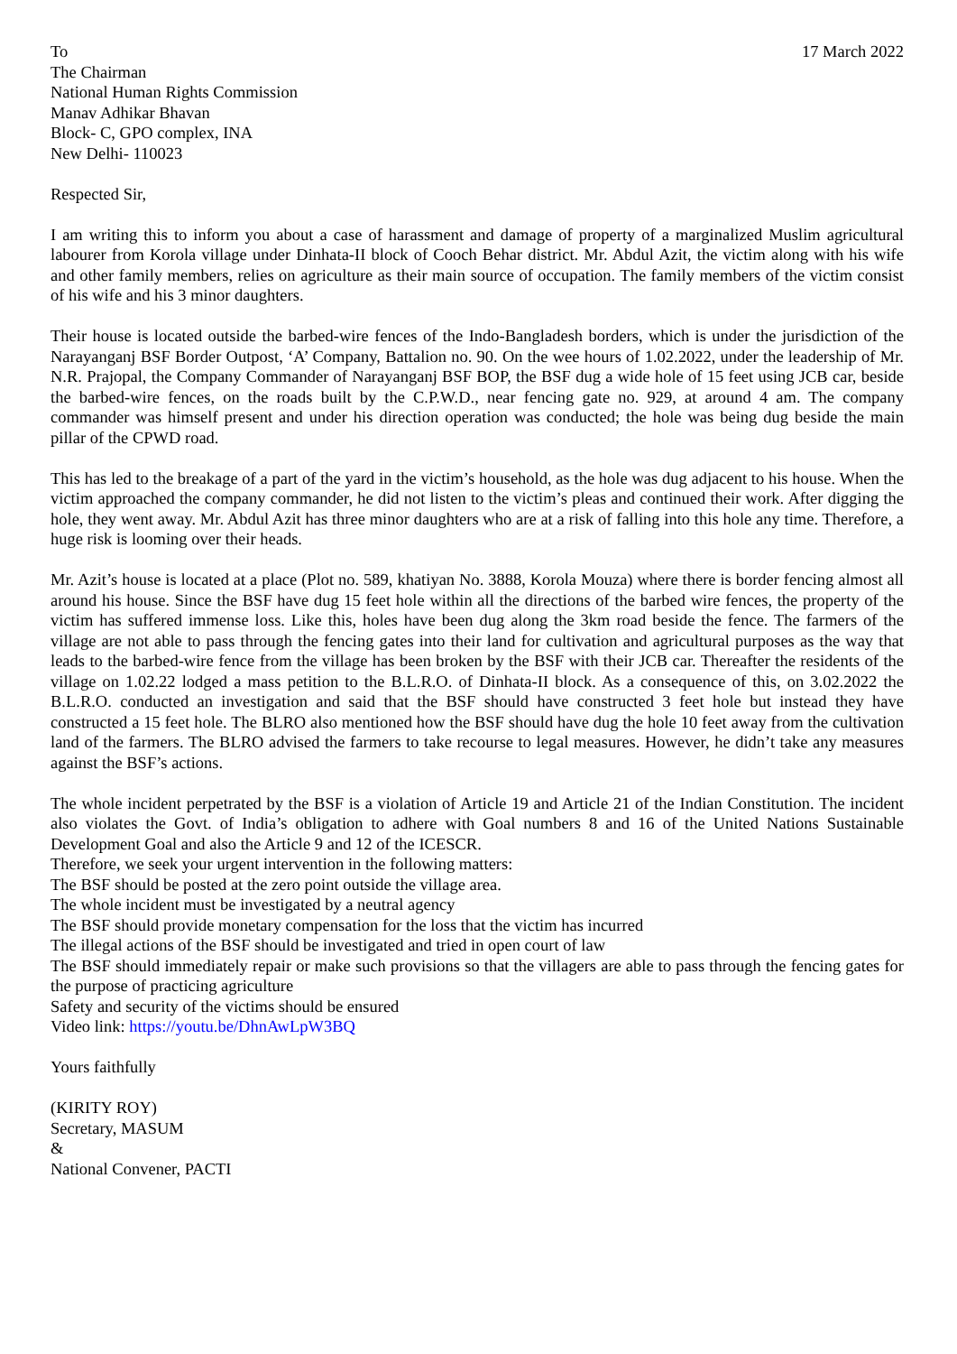To
The Chairman
National Human Rights Commission
Manav Adhikar Bhavan
Block- C, GPO complex, INA
New Delhi- 110023
17 March 2022
Respected Sir,
I am writing this to inform you about a case of harassment and damage of property of a marginalized Muslim agricultural labourer from Korola village under Dinhata-II block of Cooch Behar district. Mr. Abdul Azit, the victim along with his wife and other family members, relies on agriculture as their main source of occupation. The family members of the victim consist of his wife and his 3 minor daughters.
Their house is located outside the barbed-wire fences of the Indo-Bangladesh borders, which is under the jurisdiction of the Narayanganj BSF Border Outpost, ‘A’ Company, Battalion no. 90. On the wee hours of 1.02.2022, under the leadership of Mr. N.R. Prajopal, the Company Commander of Narayanganj BSF BOP, the BSF dug a wide hole of 15 feet using JCB car, beside the barbed-wire fences, on the roads built by the C.P.W.D., near fencing gate no. 929, at around 4 am. The company commander was himself present and under his direction operation was conducted; the hole was being dug beside the main pillar of the CPWD road.
This has led to the breakage of a part of the yard in the victim’s household, as the hole was dug adjacent to his house. When the victim approached the company commander, he did not listen to the victim’s pleas and continued their work. After digging the hole, they went away. Mr. Abdul Azit has three minor daughters who are at a risk of falling into this hole any time. Therefore, a huge risk is looming over their heads.
Mr. Azit’s house is located at a place (Plot no. 589, khatiyan No. 3888, Korola Mouza) where there is border fencing almost all around his house. Since the BSF have dug 15 feet hole within all the directions of the barbed wire fences, the property of the victim has suffered immense loss. Like this, holes have been dug along the 3km road beside the fence. The farmers of the village are not able to pass through the fencing gates into their land for cultivation and agricultural purposes as the way that leads to the barbed-wire fence from the village has been broken by the BSF with their JCB car. Thereafter the residents of the village on 1.02.22 lodged a mass petition to the B.L.R.O. of Dinhata-II block. As a consequence of this, on 3.02.2022 the B.L.R.O. conducted an investigation and said that the BSF should have constructed 3 feet hole but instead they have constructed a 15 feet hole. The BLRO also mentioned how the BSF should have dug the hole 10 feet away from the cultivation land of the farmers. The BLRO advised the farmers to take recourse to legal measures. However, he didn’t take any measures against the BSF’s actions.
The whole incident perpetrated by the BSF is a violation of Article 19 and Article 21 of the Indian Constitution. The incident also violates the Govt. of India’s obligation to adhere with Goal numbers 8 and 16 of the United Nations Sustainable Development Goal and also the Article 9 and 12 of the ICESCR.
Therefore, we seek your urgent intervention in the following matters:
The BSF should be posted at the zero point outside the village area.
The whole incident must be investigated by a neutral agency
The BSF should provide monetary compensation for the loss that the victim has incurred
The illegal actions of the BSF should be investigated and tried in open court of law
The BSF should immediately repair or make such provisions so that the villagers are able to pass through the fencing gates for the purpose of practicing agriculture
Safety and security of the victims should be ensured
Video link: https://youtu.be/DhnAwLpW3BQ
Yours faithfully
(KIRITY ROY)
Secretary, MASUM
&
National Convener, PACTI